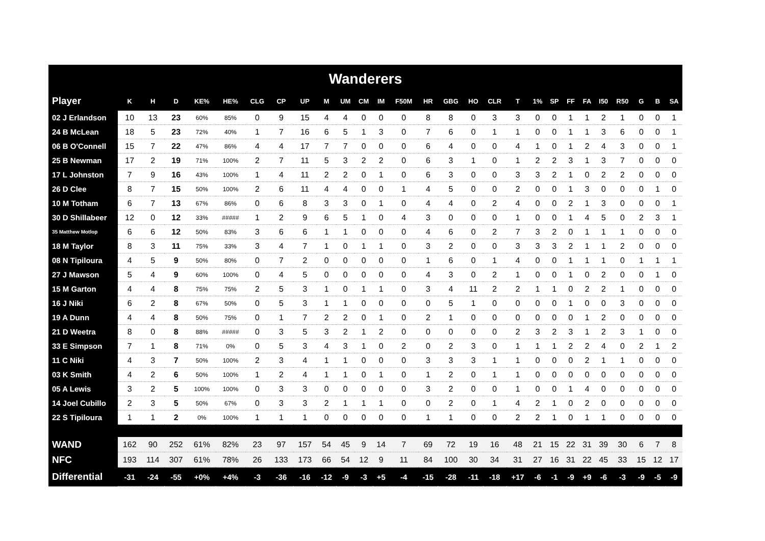Wanderers
| Player | K | H | D | KE% | HE% | CLG | CP | UP | M | UM | CM | IM | F50M | HR | GBG | HO | CLR | T | 1% | SP | FF | FA | I50 | R50 | G | B | SA |
| --- | --- | --- | --- | --- | --- | --- | --- | --- | --- | --- | --- | --- | --- | --- | --- | --- | --- | --- | --- | --- | --- | --- | --- | --- | --- | --- | --- |
| 02 J Erlandson | 10 | 13 | 23 | 60% | 85% | 0 | 9 | 15 | 4 | 4 | 0 | 0 | 0 | 8 | 8 | 0 | 3 | 3 | 0 | 0 | 1 | 1 | 2 | 1 | 0 | 0 | 1 |
| 24 B McLean | 18 | 5 | 23 | 72% | 40% | 1 | 7 | 16 | 6 | 5 | 1 | 3 | 0 | 7 | 6 | 0 | 1 | 1 | 0 | 0 | 1 | 1 | 3 | 6 | 0 | 0 | 1 |
| 06 B O'Connell | 15 | 7 | 22 | 47% | 86% | 4 | 4 | 17 | 7 | 7 | 0 | 0 | 0 | 6 | 4 | 0 | 0 | 4 | 1 | 0 | 1 | 2 | 4 | 3 | 0 | 0 | 1 |
| 25 B Newman | 17 | 2 | 19 | 71% | 100% | 2 | 7 | 11 | 5 | 3 | 2 | 2 | 0 | 6 | 3 | 1 | 0 | 1 | 2 | 2 | 3 | 1 | 3 | 7 | 0 | 0 | 0 |
| 17 L Johnston | 7 | 9 | 16 | 43% | 100% | 1 | 4 | 11 | 2 | 2 | 0 | 1 | 0 | 6 | 3 | 0 | 0 | 3 | 3 | 2 | 1 | 0 | 2 | 2 | 0 | 0 | 0 |
| 26 D Clee | 8 | 7 | 15 | 50% | 100% | 2 | 6 | 11 | 4 | 4 | 0 | 0 | 1 | 4 | 5 | 0 | 0 | 2 | 0 | 0 | 1 | 3 | 0 | 0 | 0 | 1 | 0 |
| 10 M Totham | 6 | 7 | 13 | 67% | 86% | 0 | 6 | 8 | 3 | 3 | 0 | 1 | 0 | 4 | 4 | 0 | 2 | 4 | 0 | 0 | 2 | 1 | 3 | 0 | 0 | 0 | 1 |
| 30 D Shillabeer | 12 | 0 | 12 | 33% | ##### | 1 | 2 | 9 | 6 | 5 | 1 | 0 | 4 | 3 | 0 | 0 | 0 | 1 | 0 | 0 | 1 | 4 | 5 | 0 | 2 | 3 | 1 |
| 35 Matthew Motlop | 6 | 6 | 12 | 50% | 83% | 3 | 6 | 6 | 1 | 1 | 0 | 0 | 0 | 4 | 6 | 0 | 2 | 7 | 3 | 2 | 0 | 1 | 1 | 1 | 0 | 0 | 0 |
| 18 M Taylor | 8 | 3 | 11 | 75% | 33% | 3 | 4 | 7 | 1 | 0 | 1 | 1 | 0 | 3 | 2 | 0 | 0 | 3 | 3 | 3 | 2 | 1 | 1 | 2 | 0 | 0 | 0 |
| 08 N Tipiloura | 4 | 5 | 9 | 50% | 80% | 0 | 7 | 2 | 0 | 0 | 0 | 0 | 0 | 1 | 6 | 0 | 1 | 4 | 0 | 0 | 1 | 1 | 1 | 0 | 1 | 1 | 1 |
| 27 J Mawson | 5 | 4 | 9 | 60% | 100% | 0 | 4 | 5 | 0 | 0 | 0 | 0 | 0 | 4 | 3 | 0 | 2 | 1 | 0 | 0 | 1 | 0 | 2 | 0 | 0 | 1 | 0 |
| 15 M Garton | 4 | 4 | 8 | 75% | 75% | 2 | 5 | 3 | 1 | 0 | 1 | 1 | 0 | 3 | 4 | 11 | 2 | 2 | 1 | 1 | 0 | 2 | 2 | 1 | 0 | 0 | 0 |
| 16 J Niki | 6 | 2 | 8 | 67% | 50% | 0 | 5 | 3 | 1 | 1 | 0 | 0 | 0 | 0 | 5 | 1 | 0 | 0 | 0 | 0 | 1 | 0 | 0 | 3 | 0 | 0 | 0 |
| 19 A Dunn | 4 | 4 | 8 | 50% | 75% | 0 | 1 | 7 | 2 | 2 | 0 | 1 | 0 | 2 | 1 | 0 | 0 | 0 | 0 | 0 | 0 | 1 | 2 | 0 | 0 | 0 | 0 |
| 21 D Weetra | 8 | 0 | 8 | 88% | ##### | 0 | 3 | 5 | 3 | 2 | 1 | 2 | 0 | 0 | 0 | 0 | 0 | 2 | 3 | 2 | 3 | 1 | 2 | 3 | 1 | 0 | 0 |
| 33 E Simpson | 7 | 1 | 8 | 71% | 0% | 0 | 5 | 3 | 4 | 3 | 1 | 0 | 2 | 0 | 2 | 3 | 0 | 1 | 1 | 1 | 2 | 2 | 4 | 0 | 2 | 1 | 2 |
| 11 C Niki | 4 | 3 | 7 | 50% | 100% | 2 | 3 | 4 | 1 | 1 | 0 | 0 | 0 | 3 | 3 | 3 | 1 | 1 | 0 | 0 | 0 | 2 | 1 | 1 | 0 | 0 | 0 |
| 03 K Smith | 4 | 2 | 6 | 50% | 100% | 1 | 2 | 4 | 1 | 1 | 0 | 1 | 0 | 1 | 2 | 0 | 1 | 1 | 0 | 0 | 0 | 0 | 0 | 0 | 0 | 0 | 0 |
| 05 A Lewis | 3 | 2 | 5 | 100% | 100% | 0 | 3 | 3 | 0 | 0 | 0 | 0 | 0 | 3 | 2 | 0 | 0 | 1 | 0 | 0 | 1 | 4 | 0 | 0 | 0 | 0 | 0 |
| 14 Joel Cubillo | 2 | 3 | 5 | 50% | 67% | 0 | 3 | 3 | 2 | 1 | 1 | 1 | 0 | 0 | 2 | 0 | 1 | 4 | 2 | 1 | 0 | 2 | 0 | 0 | 0 | 0 | 0 |
| 22 S Tipiloura | 1 | 1 | 2 | 0% | 100% | 1 | 1 | 1 | 0 | 0 | 0 | 0 | 0 | 1 | 1 | 0 | 0 | 2 | 2 | 1 | 0 | 1 | 1 | 0 | 0 | 0 | 0 |
| WAND | 162 | 90 | 252 | 61% | 82% | 23 | 97 | 157 | 54 | 45 | 9 | 14 | 7 | 69 | 72 | 19 | 16 | 48 | 21 | 15 | 22 | 31 | 39 | 30 | 6 | 7 | 8 |
| NFC | 193 | 114 | 307 | 61% | 78% | 26 | 133 | 173 | 66 | 54 | 12 | 9 | 11 | 84 | 100 | 30 | 34 | 31 | 27 | 16 | 31 | 22 | 45 | 33 | 15 | 12 | 17 |
| Differential | -31 | -24 | -55 | +0% | +4% | -3 | -36 | -16 | -12 | -9 | -3 | +5 | -4 | -15 | -28 | -11 | -18 | +17 | -6 | -1 | -9 | +9 | -6 | -3 | -9 | -5 | -9 |